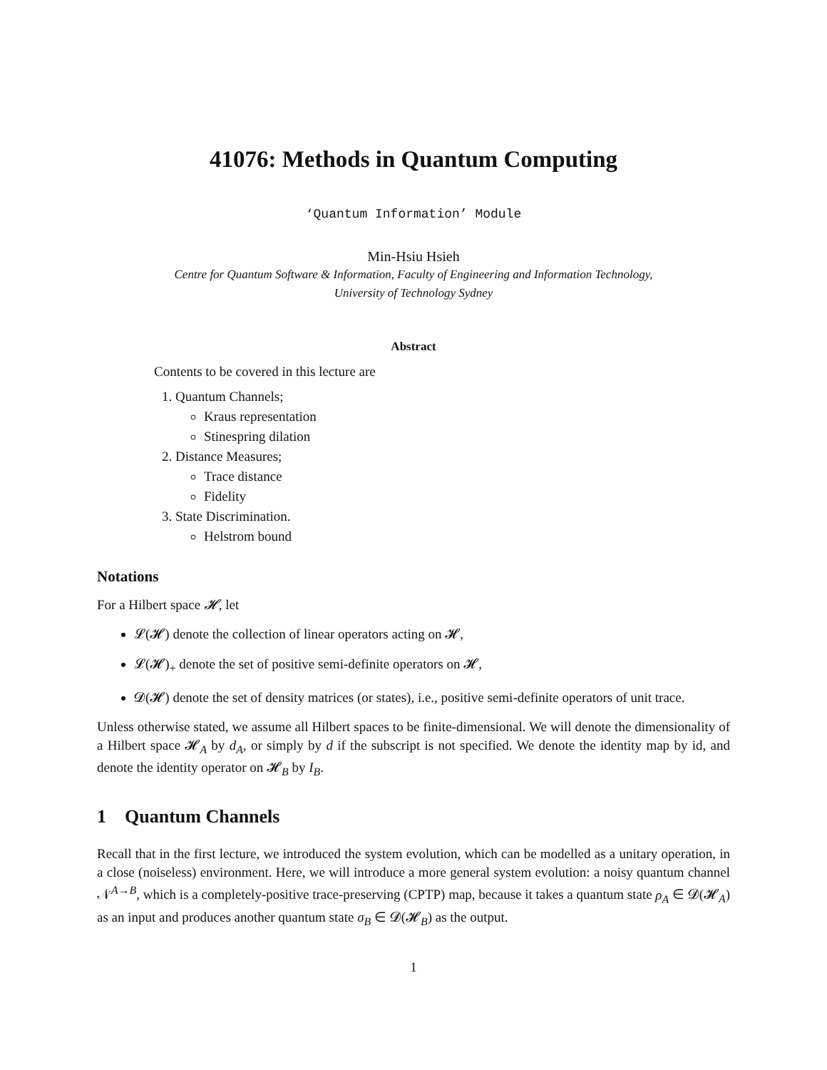41076: Methods in Quantum Computing
‘Quantum Information’ Module
Min-Hsiu Hsieh
Centre for Quantum Software & Information, Faculty of Engineering and Information Technology,
University of Technology Sydney
Abstract
Contents to be covered in this lecture are
1. Quantum Channels;
Kraus representation
Stinespring dilation
2. Distance Measures;
Trace distance
Fidelity
3. State Discrimination.
Helstrom bound
Notations
For a Hilbert space 𝓗, let
𝓛(𝓗) denote the collection of linear operators acting on 𝓗,
𝓛(𝓗)<sub>+</sub> denote the set of positive semi-definite operators on 𝓗,
𝓓(𝓗) denote the set of density matrices (or states), i.e., positive semi-definite operators of unit trace.
Unless otherwise stated, we assume all Hilbert spaces to be finite-dimensional. We will denote the dimensionality of a Hilbert space 𝓗<sub>A</sub> by d<sub>A</sub>, or simply by d if the subscript is not specified. We denote the identity map by id, and denote the identity operator on 𝓗<sub>B</sub> by I<sub>B</sub>.
1 Quantum Channels
Recall that in the first lecture, we introduced the system evolution, which can be modelled as a unitary operation, in a close (noiseless) environment. Here, we will introduce a more general system evolution: a noisy quantum channel 𝒩<sup>A→B</sup>, which is a completely-positive trace-preserving (CPTP) map, because it takes a quantum state ρ<sub>A</sub> ∈ 𝓓(𝓗<sub>A</sub>) as an input and produces another quantum state σ<sub>B</sub> ∈ 𝓓(𝓗<sub>B</sub>) as the output.
1